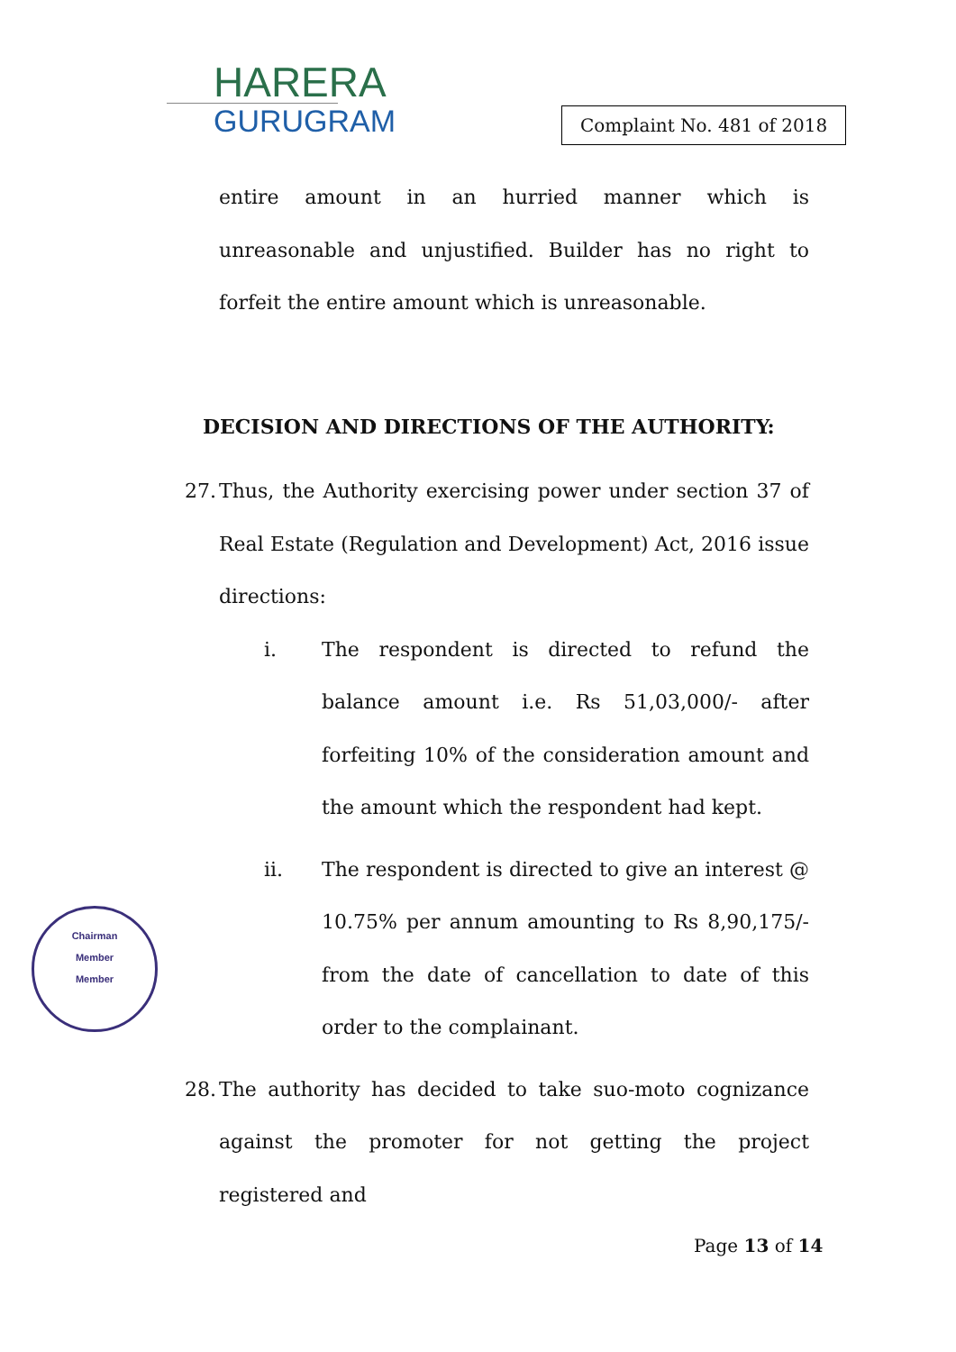HARERA
GURUGRAM
Complaint No. 481 of 2018
entire amount in an hurried manner which is unreasonable and unjustified. Builder has no right to forfeit the entire amount which is unreasonable.
DECISION AND DIRECTIONS OF THE AUTHORITY:
27.
Thus, the Authority exercising power under section 37 of Real Estate (Regulation and Development) Act, 2016 issue directions:
i. The respondent is directed to refund the balance amount i.e. Rs 51,03,000/- after forfeiting 10% of the consideration amount and the amount which the respondent had kept.
ii. The respondent is directed to give an interest @ 10.75% per annum amounting to Rs 8,90,175/- from the date of cancellation to date of this order to the complainant.
28.
The authority has decided to take suo-moto cognizance against the promoter for not getting the project registered and
Chairman
Member
Member
Page 13 of 14